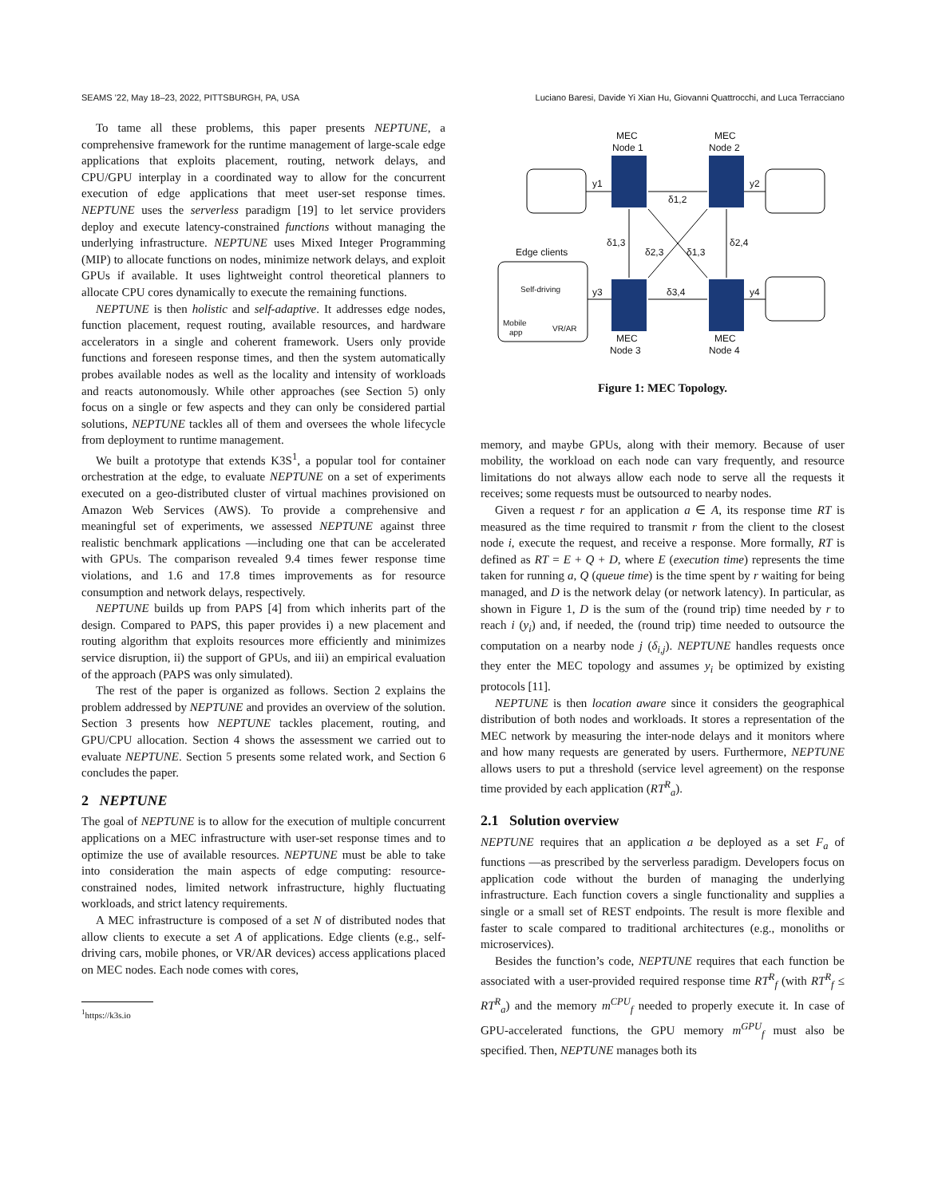SEAMS ’22, May 18–23, 2022, PITTSBURGH, PA, USA Luciano Baresi, Davide Yi Xian Hu, Giovanni Quattrocchi, and Luca Terracciano
To tame all these problems, this paper presents NEPTUNE, a comprehensive framework for the runtime management of large-scale edge applications that exploits placement, routing, network delays, and CPU/GPU interplay in a coordinated way to allow for the concurrent execution of edge applications that meet user-set response times. NEPTUNE uses the serverless paradigm [19] to let service providers deploy and execute latency-constrained functions without managing the underlying infrastructure. NEPTUNE uses Mixed Integer Programming (MIP) to allocate functions on nodes, minimize network delays, and exploit GPUs if available. It uses lightweight control theoretical planners to allocate CPU cores dynamically to execute the remaining functions.
NEPTUNE is then holistic and self-adaptive. It addresses edge nodes, function placement, request routing, available resources, and hardware accelerators in a single and coherent framework. Users only provide functions and foreseen response times, and then the system automatically probes available nodes as well as the locality and intensity of workloads and reacts autonomously. While other approaches (see Section 5) only focus on a single or few aspects and they can only be considered partial solutions, NEPTUNE tackles all of them and oversees the whole lifecycle from deployment to runtime management.
We built a prototype that extends K3S<sup>1</sup>, a popular tool for container orchestration at the edge, to evaluate NEPTUNE on a set of experiments executed on a geo-distributed cluster of virtual machines provisioned on Amazon Web Services (AWS). To provide a comprehensive and meaningful set of experiments, we assessed NEPTUNE against three realistic benchmark applications —including one that can be accelerated with GPUs. The comparison revealed 9.4 times fewer response time violations, and 1.6 and 17.8 times improvements as for resource consumption and network delays, respectively.
NEPTUNE builds up from PAPS [4] from which inherits part of the design. Compared to PAPS, this paper provides i) a new placement and routing algorithm that exploits resources more efficiently and minimizes service disruption, ii) the support of GPUs, and iii) an empirical evaluation of the approach (PAPS was only simulated).
The rest of the paper is organized as follows. Section 2 explains the problem addressed by NEPTUNE and provides an overview of the solution. Section 3 presents how NEPTUNE tackles placement, routing, and GPU/CPU allocation. Section 4 shows the assessment we carried out to evaluate NEPTUNE. Section 5 presents some related work, and Section 6 concludes the paper.
2 NEPTUNE
The goal of NEPTUNE is to allow for the execution of multiple concurrent applications on a MEC infrastructure with user-set response times and to optimize the use of available resources. NEPTUNE must be able to take into consideration the main aspects of edge computing: resource-constrained nodes, limited network infrastructure, highly fluctuating workloads, and strict latency requirements.
A MEC infrastructure is composed of a set N of distributed nodes that allow clients to execute a set A of applications. Edge clients (e.g., self-driving cars, mobile phones, or VR/AR devices) access applications placed on MEC nodes. Each node comes with cores,
<sup>1</sup> https://k3s.io
MEC
Node 1
MEC
Node 2
y1
y2
y3
y4
δ1,2
δ3,4
δ1,3
δ2,4
δ2,3
δ1,3
Edge clients
Self-driving
Mobile
app
VR/AR
MEC
Node 3
MEC
Node 4
Figure 1: MEC Topology.
memory, and maybe GPUs, along with their memory. Because of user mobility, the workload on each node can vary frequently, and resource limitations do not always allow each node to serve all the requests it receives; some requests must be outsourced to nearby nodes.
Given a request r for an application a ∈ A, its response time RT is measured as the time required to transmit r from the client to the closest node i, execute the request, and receive a response. More formally, RT is defined as RT = E + Q + D, where E (execution time) represents the time taken for running a, Q (queue time) is the time spent by r waiting for being managed, and D is the network delay (or network latency). In particular, as shown in Figure 1, D is the sum of the (round trip) time needed by r to reach i (y<sub>i</sub>) and, if needed, the (round trip) time needed to outsource the computation on a nearby node j (δ<sub>i,j</sub>). NEPTUNE handles requests once they enter the MEC topology and assumes y<sub>i</sub> be optimized by existing protocols [11].
NEPTUNE is then location aware since it considers the geographical distribution of both nodes and workloads. It stores a representation of the MEC network by measuring the inter-node delays and it monitors where and how many requests are generated by users. Furthermore, NEPTUNE allows users to put a threshold (service level agreement) on the response time provided by each application (RT<sup>R</sup><sub>a</sub>).
2.1 Solution overview
NEPTUNE requires that an application a be deployed as a set F<sub>a</sub> of functions —as prescribed by the serverless paradigm. Developers focus on application code without the burden of managing the underlying infrastructure. Each function covers a single functionality and supplies a single or a small set of REST endpoints. The result is more flexible and faster to scale compared to traditional architectures (e.g., monoliths or microservices).
Besides the function’s code, NEPTUNE requires that each function be associated with a user-provided required response time RT<sup>R</sup><sub>f</sub> (with RT<sup>R</sup><sub>f</sub> ≤ RT<sup>R</sup><sub>a</sub>) and the memory m<sup>CPU</sup><sub>f</sub> needed to properly execute it. In case of GPU-accelerated functions, the GPU memory m<sup>GPU</sup><sub>f</sub> must also be specified. Then, NEPTUNE manages both its